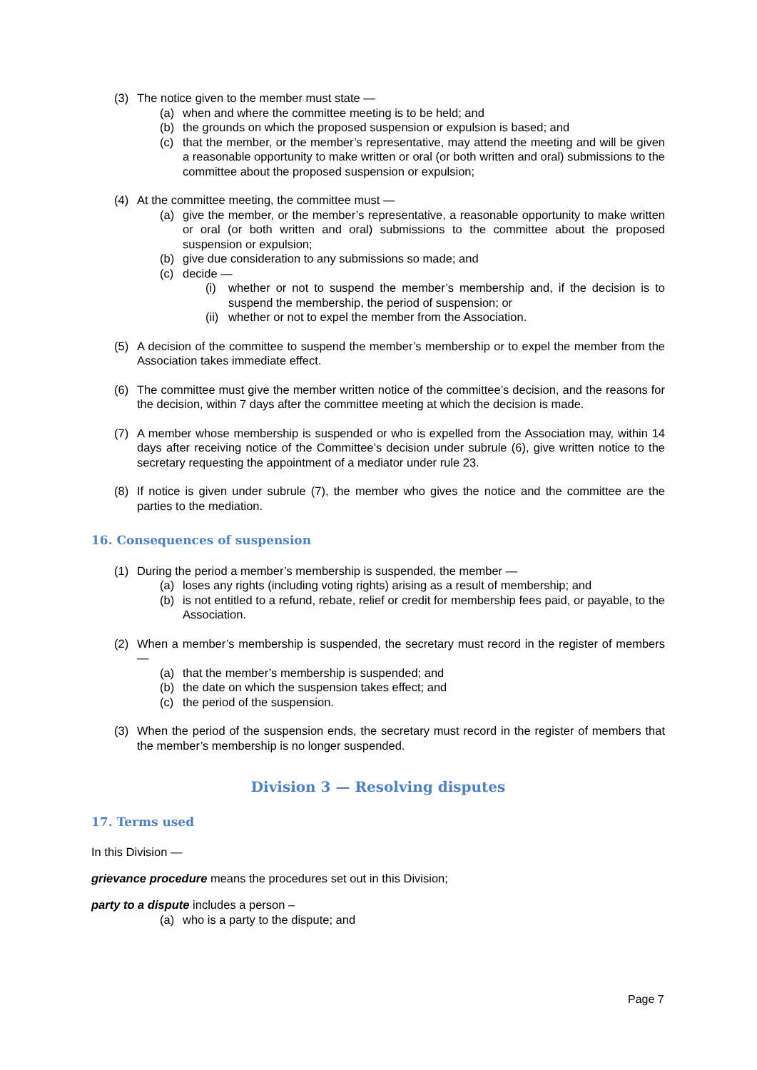(3) The notice given to the member must state —
(a) when and where the committee meeting is to be held; and
(b) the grounds on which the proposed suspension or expulsion is based; and
(c) that the member, or the member’s representative, may attend the meeting and will be given a reasonable opportunity to make written or oral (or both written and oral) submissions to the committee about the proposed suspension or expulsion;
(4) At the committee meeting, the committee must —
(a) give the member, or the member’s representative, a reasonable opportunity to make written or oral (or both written and oral) submissions to the committee about the proposed suspension or expulsion;
(b) give due consideration to any submissions so made; and
(c) decide —
(i) whether or not to suspend the member’s membership and, if the decision is to suspend the membership, the period of suspension; or
(ii) whether or not to expel the member from the Association.
(5) A decision of the committee to suspend the member’s membership or to expel the member from the Association takes immediate effect.
(6) The committee must give the member written notice of the committee’s decision, and the reasons for the decision, within 7 days after the committee meeting at which the decision is made.
(7) A member whose membership is suspended or who is expelled from the Association may, within 14 days after receiving notice of the Committee’s decision under subrule (6), give written notice to the secretary requesting the appointment of a mediator under rule 23.
(8) If notice is given under subrule (7), the member who gives the notice and the committee are the parties to the mediation.
16. Consequences of suspension
(1) During the period a member’s membership is suspended, the member —
(a) loses any rights (including voting rights) arising as a result of membership; and
(b) is not entitled to a refund, rebate, relief or credit for membership fees paid, or payable, to the Association.
(2) When a member’s membership is suspended, the secretary must record in the register of members —
(a) that the member’s membership is suspended; and
(b) the date on which the suspension takes effect; and
(c) the period of the suspension.
(3) When the period of the suspension ends, the secretary must record in the register of members that the member’s membership is no longer suspended.
Division 3 — Resolving disputes
17. Terms used
In this Division —
grievance procedure means the procedures set out in this Division;
party to a dispute includes a person –
(a) who is a party to the dispute; and
Page 7